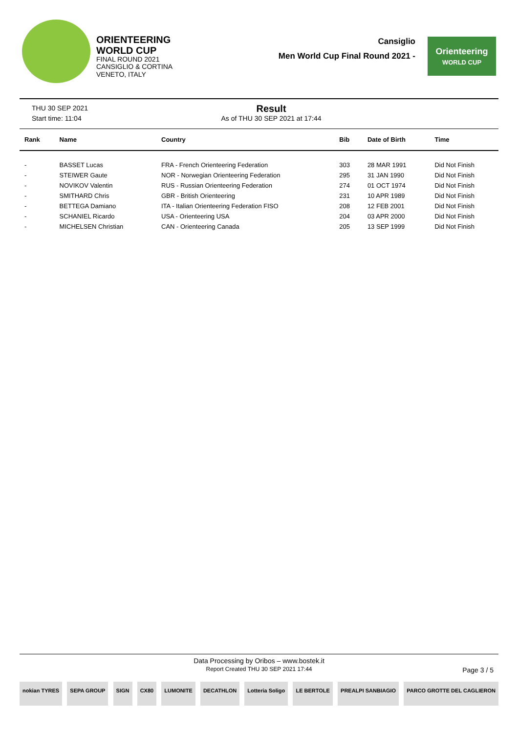ORIENTEERING
WORLD CUP
FINAL ROUND 2021
CANSIGLIO & CORTINA
VENETO, ITALY
Cansiglio
Men World Cup Final Round 2021 -
Orienteering
WORLD CUP
THU 30 SEP 2021
Start time: 11:04
Result
As of THU 30 SEP 2021 at 17:44
| Rank | Name | Country | Bib | Date of Birth | Time |
| --- | --- | --- | --- | --- | --- |
| - | BASSET Lucas | FRA - French Orienteering Federation | 303 | 28 MAR 1991 | Did Not Finish |
| - | STEIWER Gaute | NOR - Norwegian Orienteering Federation | 295 | 31 JAN 1990 | Did Not Finish |
| - | NOVIKOV Valentin | RUS - Russian Orienteering Federation | 274 | 01 OCT 1974 | Did Not Finish |
| - | SMITHARD Chris | GBR - British Orienteering | 231 | 10 APR 1989 | Did Not Finish |
| - | BETTEGA Damiano | ITA - Italian Orienteering Federation FISO | 208 | 12 FEB 2001 | Did Not Finish |
| - | SCHANIEL Ricardo | USA - Orienteering USA | 204 | 03 APR 2000 | Did Not Finish |
| - | MICHELSEN Christian | CAN - Orienteering Canada | 205 | 13 SEP 1999 | Did Not Finish |
Data Processing by Oribos – www.bostek.it
Report Created THU 30 SEP 2021 17:44
Page 3 / 5
nokian TYRES SEPA GROUP SIGN CX80 LUMONITE DECATHLON Lotteria Soligo LE BERTOLE PREALPI SANBIAGIO PARCO GROTTE DEL CAGLIERON